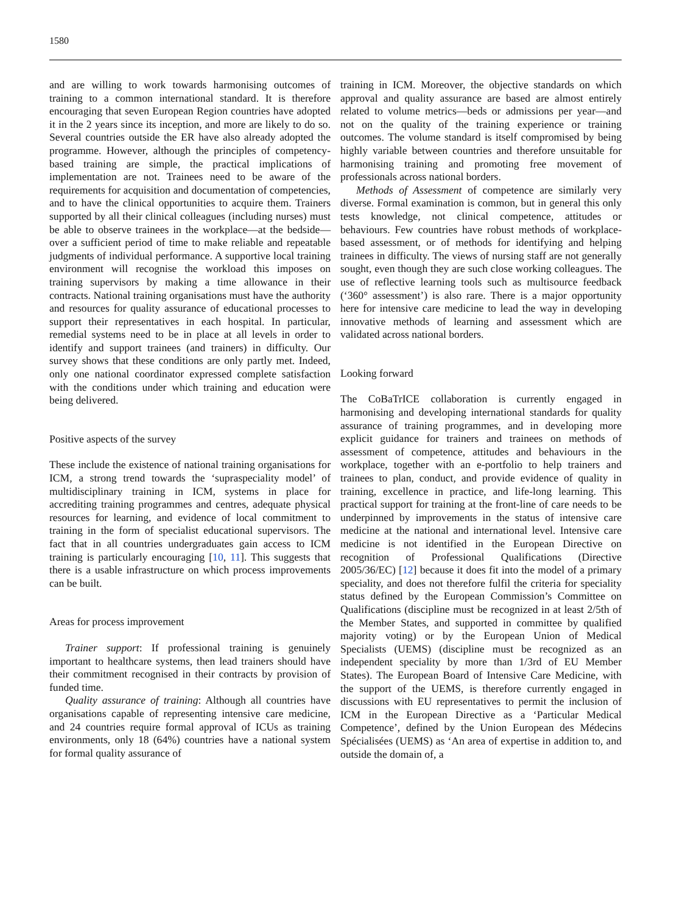1580
and are willing to work towards harmonising outcomes of training to a common international standard. It is therefore encouraging that seven European Region countries have adopted it in the 2 years since its inception, and more are likely to do so. Several countries outside the ER have also already adopted the programme. However, although the principles of competency-based training are simple, the practical implications of implementation are not. Trainees need to be aware of the requirements for acquisition and documentation of competencies, and to have the clinical opportunities to acquire them. Trainers supported by all their clinical colleagues (including nurses) must be able to observe trainees in the workplace—at the bedside—over a sufficient period of time to make reliable and repeatable judgments of individual performance. A supportive local training environment will recognise the workload this imposes on training supervisors by making a time allowance in their contracts. National training organisations must have the authority and resources for quality assurance of educational processes to support their representatives in each hospital. In particular, remedial systems need to be in place at all levels in order to identify and support trainees (and trainers) in difficulty. Our survey shows that these conditions are only partly met. Indeed, only one national coordinator expressed complete satisfaction with the conditions under which training and education were being delivered.
Positive aspects of the survey
These include the existence of national training organisations for ICM, a strong trend towards the ‘supraspeciality model’ of multidisciplinary training in ICM, systems in place for accrediting training programmes and centres, adequate physical resources for learning, and evidence of local commitment to training in the form of specialist educational supervisors. The fact that in all countries undergraduates gain access to ICM training is particularly encouraging [10, 11]. This suggests that there is a usable infrastructure on which process improvements can be built.
Areas for process improvement
Trainer support: If professional training is genuinely important to healthcare systems, then lead trainers should have their commitment recognised in their contracts by provision of funded time.
Quality assurance of training: Although all countries have organisations capable of representing intensive care medicine, and 24 countries require formal approval of ICUs as training environments, only 18 (64%) countries have a national system for formal quality assurance of
training in ICM. Moreover, the objective standards on which approval and quality assurance are based are almost entirely related to volume metrics—beds or admissions per year—and not on the quality of the training experience or training outcomes. The volume standard is itself compromised by being highly variable between countries and therefore unsuitable for harmonising training and promoting free movement of professionals across national borders.
Methods of Assessment of competence are similarly very diverse. Formal examination is common, but in general this only tests knowledge, not clinical competence, attitudes or behaviours. Few countries have robust methods of workplace-based assessment, or of methods for identifying and helping trainees in difficulty. The views of nursing staff are not generally sought, even though they are such close working colleagues. The use of reflective learning tools such as multisource feedback (‘360° assessment’) is also rare. There is a major opportunity here for intensive care medicine to lead the way in developing innovative methods of learning and assessment which are validated across national borders.
Looking forward
The CoBaTrICE collaboration is currently engaged in harmonising and developing international standards for quality assurance of training programmes, and in developing more explicit guidance for trainers and trainees on methods of assessment of competence, attitudes and behaviours in the workplace, together with an e-portfolio to help trainers and trainees to plan, conduct, and provide evidence of quality in training, excellence in practice, and life-long learning. This practical support for training at the front-line of care needs to be underpinned by improvements in the status of intensive care medicine at the national and international level. Intensive care medicine is not identified in the European Directive on recognition of Professional Qualifications (Directive 2005/36/EC) [12] because it does fit into the model of a primary speciality, and does not therefore fulfil the criteria for speciality status defined by the European Commission’s Committee on Qualifications (discipline must be recognized in at least 2/5th of the Member States, and supported in committee by qualified majority voting) or by the European Union of Medical Specialists (UEMS) (discipline must be recognized as an independent speciality by more than 1/3rd of EU Member States). The European Board of Intensive Care Medicine, with the support of the UEMS, is therefore currently engaged in discussions with EU representatives to permit the inclusion of ICM in the European Directive as a ‘Particular Medical Competence’, defined by the Union European des Médecins Spécialisées (UEMS) as ‘An area of expertise in addition to, and outside the domain of, a